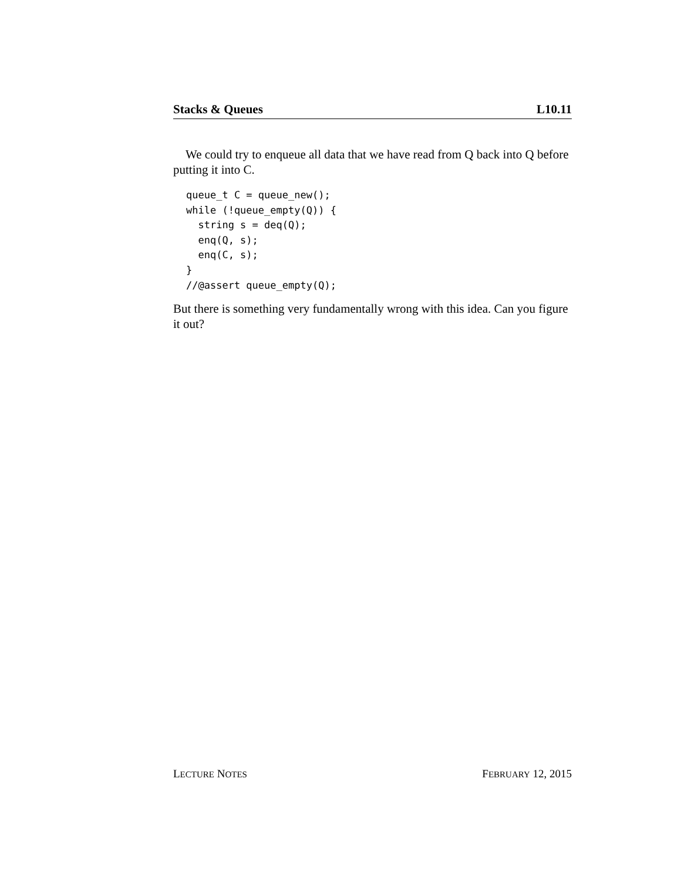Stacks & Queues L10.11
We could try to enqueue all data that we have read from Q back into Q before putting it into C.
queue_t C = queue_new();
while (!queue_empty(Q)) {
  string s = deq(Q);
  enq(Q, s);
  enq(C, s);
}
//@assert queue_empty(Q);
But there is something very fundamentally wrong with this idea. Can you figure it out?
LECTURE NOTES FEBRUARY 12, 2015